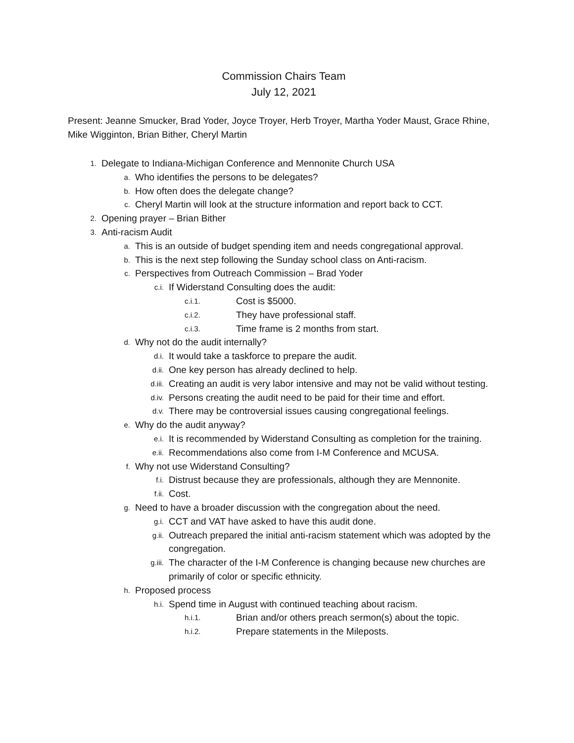Commission Chairs Team
July 12, 2021
Present: Jeanne Smucker, Brad Yoder, Joyce Troyer, Herb Troyer, Martha Yoder Maust, Grace Rhine, Mike Wigginton, Brian Bither, Cheryl Martin
1. Delegate to Indiana-Michigan Conference and Mennonite Church USA
a. Who identifies the persons to be delegates?
b. How often does the delegate change?
c. Cheryl Martin will look at the structure information and report back to CCT.
2. Opening prayer – Brian Bither
3. Anti-racism Audit
a. This is an outside of budget spending item and needs congregational approval.
b. This is the next step following the Sunday school class on Anti-racism.
c. Perspectives from Outreach Commission – Brad Yoder
c.i. If Widerstand Consulting does the audit:
c.i.1. Cost is $5000.
c.i.2. They have professional staff.
c.i.3. Time frame is 2 months from start.
d. Why not do the audit internally?
d.i. It would take a taskforce to prepare the audit.
d.ii. One key person has already declined to help.
d.iii. Creating an audit is very labor intensive and may not be valid without testing.
d.iv. Persons creating the audit need to be paid for their time and effort.
d.v. There may be controversial issues causing congregational feelings.
e. Why do the audit anyway?
e.i. It is recommended by Widerstand Consulting as completion for the training.
e.ii. Recommendations also come from I-M Conference and MCUSA.
f. Why not use Widerstand Consulting?
f.i. Distrust because they are professionals, although they are Mennonite.
f.ii. Cost.
g. Need to have a broader discussion with the congregation about the need.
g.i. CCT and VAT have asked to have this audit done.
g.ii. Outreach prepared the initial anti-racism statement which was adopted by the congregation.
g.iii. The character of the I-M Conference is changing because new churches are primarily of color or specific ethnicity.
h. Proposed process
h.i. Spend time in August with continued teaching about racism.
h.i.1. Brian and/or others preach sermon(s) about the topic.
h.i.2. Prepare statements in the Mileposts.